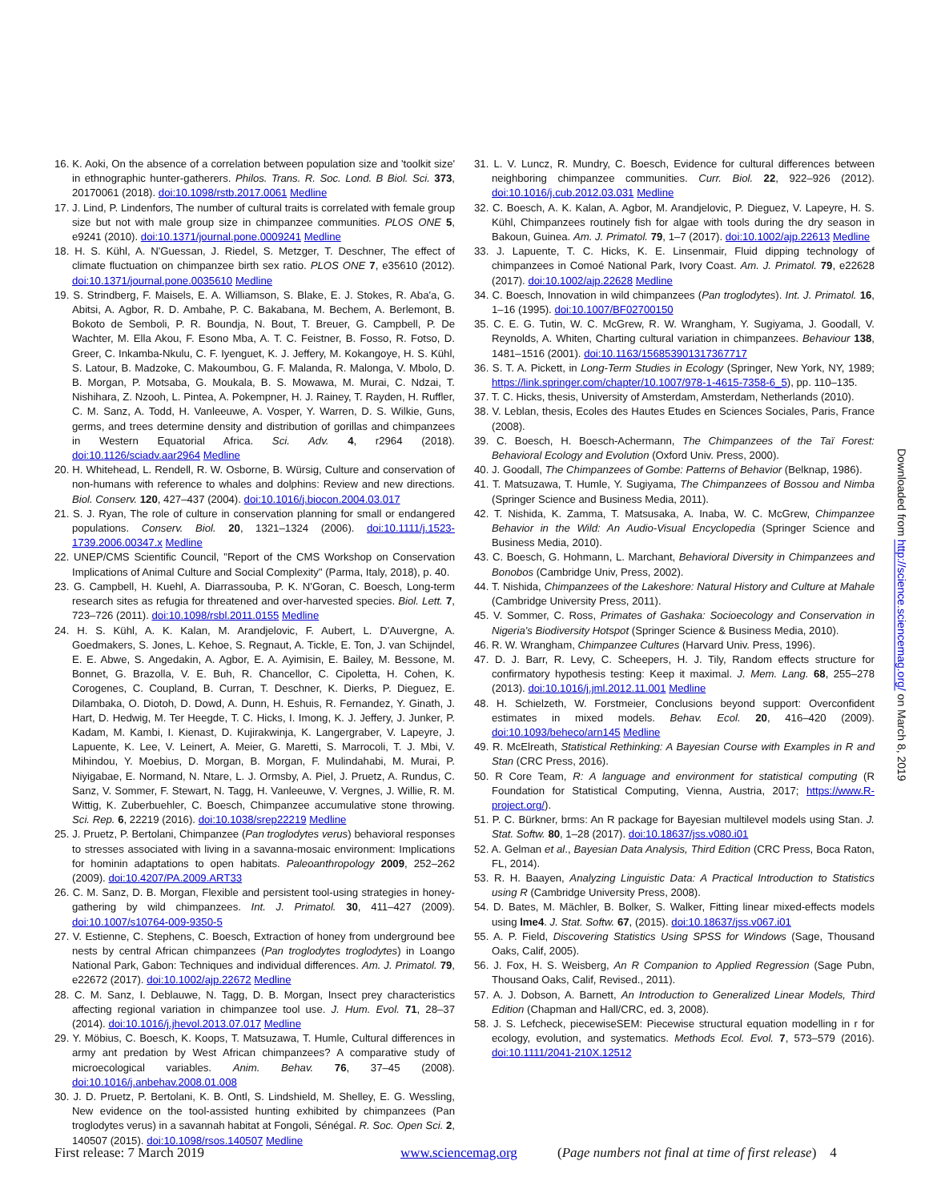16. K. Aoki, On the absence of a correlation between population size and 'toolkit size' in ethnographic hunter-gatherers. Philos. Trans. R. Soc. Lond. B Biol. Sci. 373, 20170061 (2018). doi:10.1098/rstb.2017.0061 Medline
17. J. Lind, P. Lindenfors, The number of cultural traits is correlated with female group size but not with male group size in chimpanzee communities. PLOS ONE 5, e9241 (2010). doi:10.1371/journal.pone.0009241 Medline
18. H. S. Kühl, A. N'Guessan, J. Riedel, S. Metzger, T. Deschner, The effect of climate fluctuation on chimpanzee birth sex ratio. PLOS ONE 7, e35610 (2012). doi:10.1371/journal.pone.0035610 Medline
19. S. Strindberg, F. Maisels, E. A. Williamson, S. Blake, E. J. Stokes, R. Aba'a, G. Abitsi, A. Agbor, R. D. Ambahe, P. C. Bakabana, M. Bechem, A. Berlemont, B. Bokoto de Semboli, P. R. Boundja, N. Bout, T. Breuer, G. Campbell, P. De Wachter, M. Ella Akou, F. Esono Mba, A. T. C. Feistner, B. Fosso, R. Fotso, D. Greer, C. Inkamba-Nkulu, C. F. Iyenguet, K. J. Jeffery, M. Kokangoye, H. S. Kühl, S. Latour, B. Madzoke, C. Makoumbou, G. F. Malanda, R. Malonga, V. Mbolo, D. B. Morgan, P. Motsaba, G. Moukala, B. S. Mowawa, M. Murai, C. Ndzai, T. Nishihara, Z. Nzooh, L. Pintea, A. Pokempner, H. J. Rainey, T. Rayden, H. Ruffler, C. M. Sanz, A. Todd, H. Vanleeuwe, A. Vosper, Y. Warren, D. S. Wilkie, Guns, germs, and trees determine density and distribution of gorillas and chimpanzees in Western Equatorial Africa. Sci. Adv. 4, r2964 (2018). doi:10.1126/sciadv.aar2964 Medline
20. H. Whitehead, L. Rendell, R. W. Osborne, B. Würsig, Culture and conservation of non-humans with reference to whales and dolphins: Review and new directions. Biol. Conserv. 120, 427–437 (2004). doi:10.1016/j.biocon.2004.03.017
21. S. J. Ryan, The role of culture in conservation planning for small or endangered populations. Conserv. Biol. 20, 1321–1324 (2006). doi:10.1111/j.1523-1739.2006.00347.x Medline
22. UNEP/CMS Scientific Council, "Report of the CMS Workshop on Conservation Implications of Animal Culture and Social Complexity" (Parma, Italy, 2018), p. 40.
23. G. Campbell, H. Kuehl, A. Diarrassouba, P. K. N'Goran, C. Boesch, Long-term research sites as refugia for threatened and over-harvested species. Biol. Lett. 7, 723–726 (2011). doi:10.1098/rsbl.2011.0155 Medline
24. H. S. Kühl, A. K. Kalan, M. Arandjelovic, F. Aubert, L. D'Auvergne, A. Goedmakers, S. Jones, L. Kehoe, S. Regnaut, A. Tickle, E. Ton, J. van Schijndel, E. E. Abwe, S. Angedakin, A. Agbor, E. A. Ayimisin, E. Bailey, M. Bessone, M. Bonnet, G. Brazolla, V. E. Buh, R. Chancellor, C. Cipoletta, H. Cohen, K. Corogenes, C. Coupland, B. Curran, T. Deschner, K. Dierks, P. Dieguez, E. Dilambaka, O. Diotoh, D. Dowd, A. Dunn, H. Eshuis, R. Fernandez, Y. Ginath, J. Hart, D. Hedwig, M. Ter Heegde, T. C. Hicks, I. Imong, K. J. Jeffery, J. Junker, P. Kadam, M. Kambi, I. Kienast, D. Kujirakwinja, K. Langergraber, V. Lapeyre, J. Lapuente, K. Lee, V. Leinert, A. Meier, G. Maretti, S. Marrocoli, T. J. Mbi, V. Mihindou, Y. Moebius, D. Morgan, B. Morgan, F. Mulindahabi, M. Murai, P. Niyigabae, E. Normand, N. Ntare, L. J. Ormsby, A. Piel, J. Pruetz, A. Rundus, C. Sanz, V. Sommer, F. Stewart, N. Tagg, H. Vanleeuwe, V. Vergnes, J. Willie, R. M. Wittig, K. Zuberbuehler, C. Boesch, Chimpanzee accumulative stone throwing. Sci. Rep. 6, 22219 (2016). doi:10.1038/srep22219 Medline
25. J. Pruetz, P. Bertolani, Chimpanzee (Pan troglodytes verus) behavioral responses to stresses associated with living in a savanna-mosaic environment: Implications for hominin adaptations to open habitats. Paleoanthropology 2009, 252–262 (2009). doi:10.4207/PA.2009.ART33
26. C. M. Sanz, D. B. Morgan, Flexible and persistent tool-using strategies in honey-gathering by wild chimpanzees. Int. J. Primatol. 30, 411–427 (2009). doi:10.1007/s10764-009-9350-5
27. V. Estienne, C. Stephens, C. Boesch, Extraction of honey from underground bee nests by central African chimpanzees (Pan troglodytes troglodytes) in Loango National Park, Gabon: Techniques and individual differences. Am. J. Primatol. 79, e22672 (2017). doi:10.1002/ajp.22672 Medline
28. C. M. Sanz, I. Deblauwe, N. Tagg, D. B. Morgan, Insect prey characteristics affecting regional variation in chimpanzee tool use. J. Hum. Evol. 71, 28–37 (2014). doi:10.1016/j.jhevol.2013.07.017 Medline
29. Y. Möbius, C. Boesch, K. Koops, T. Matsuzawa, T. Humle, Cultural differences in army ant predation by West African chimpanzees? A comparative study of microecological variables. Anim. Behav. 76, 37–45 (2008). doi:10.1016/j.anbehav.2008.01.008
30. J. D. Pruetz, P. Bertolani, K. B. Ontl, S. Lindshield, M. Shelley, E. G. Wessling, New evidence on the tool-assisted hunting exhibited by chimpanzees (Pan troglodytes verus) in a savannah habitat at Fongoli, Sénégal. R. Soc. Open Sci. 2, 140507 (2015). doi:10.1098/rsos.140507 Medline
31. L. V. Luncz, R. Mundry, C. Boesch, Evidence for cultural differences between neighboring chimpanzee communities. Curr. Biol. 22, 922–926 (2012). doi:10.1016/j.cub.2012.03.031 Medline
32. C. Boesch, A. K. Kalan, A. Agbor, M. Arandjelovic, P. Dieguez, V. Lapeyre, H. S. Kühl, Chimpanzees routinely fish for algae with tools during the dry season in Bakoun, Guinea. Am. J. Primatol. 79, 1–7 (2017). doi:10.1002/ajp.22613 Medline
33. J. Lapuente, T. C. Hicks, K. E. Linsenmair, Fluid dipping technology of chimpanzees in Comoé National Park, Ivory Coast. Am. J. Primatol. 79, e22628 (2017). doi:10.1002/ajp.22628 Medline
34. C. Boesch, Innovation in wild chimpanzees (Pan troglodytes). Int. J. Primatol. 16, 1–16 (1995). doi:10.1007/BF02700150
35. C. E. G. Tutin, W. C. McGrew, R. W. Wrangham, Y. Sugiyama, J. Goodall, V. Reynolds, A. Whiten, Charting cultural variation in chimpanzees. Behaviour 138, 1481–1516 (2001). doi:10.1163/156853901317367717
36. S. T. A. Pickett, in Long-Term Studies in Ecology (Springer, New York, NY, 1989; https://link.springer.com/chapter/10.1007/978-1-4615-7358-6_5), pp. 110–135.
37. T. C. Hicks, thesis, University of Amsterdam, Amsterdam, Netherlands (2010).
38. V. Leblan, thesis, Ecoles des Hautes Etudes en Sciences Sociales, Paris, France (2008).
39. C. Boesch, H. Boesch-Achermann, The Chimpanzees of the Taï Forest: Behavioral Ecology and Evolution (Oxford Univ. Press, 2000).
40. J. Goodall, The Chimpanzees of Gombe: Patterns of Behavior (Belknap, 1986).
41. T. Matsuzawa, T. Humle, Y. Sugiyama, The Chimpanzees of Bossou and Nimba (Springer Science and Business Media, 2011).
42. T. Nishida, K. Zamma, T. Matsusaka, A. Inaba, W. C. McGrew, Chimpanzee Behavior in the Wild: An Audio-Visual Encyclopedia (Springer Science and Business Media, 2010).
43. C. Boesch, G. Hohmann, L. Marchant, Behavioral Diversity in Chimpanzees and Bonobos (Cambridge Univ, Press, 2002).
44. T. Nishida, Chimpanzees of the Lakeshore: Natural History and Culture at Mahale (Cambridge University Press, 2011).
45. V. Sommer, C. Ross, Primates of Gashaka: Socioecology and Conservation in Nigeria's Biodiversity Hotspot (Springer Science & Business Media, 2010).
46. R. W. Wrangham, Chimpanzee Cultures (Harvard Univ. Press, 1996).
47. D. J. Barr, R. Levy, C. Scheepers, H. J. Tily, Random effects structure for confirmatory hypothesis testing: Keep it maximal. J. Mem. Lang. 68, 255–278 (2013). doi:10.1016/j.jml.2012.11.001 Medline
48. H. Schielzeth, W. Forstmeier, Conclusions beyond support: Overconfident estimates in mixed models. Behav. Ecol. 20, 416–420 (2009). doi:10.1093/beheco/arn145 Medline
49. R. McElreath, Statistical Rethinking: A Bayesian Course with Examples in R and Stan (CRC Press, 2016).
50. R Core Team, R: A language and environment for statistical computing (R Foundation for Statistical Computing, Vienna, Austria, 2017; https://www.R-project.org/).
51. P. C. Bürkner, brms: An R package for Bayesian multilevel models using Stan. J. Stat. Softw. 80, 1–28 (2017). doi:10.18637/jss.v080.i01
52. A. Gelman et al., Bayesian Data Analysis, Third Edition (CRC Press, Boca Raton, FL, 2014).
53. R. H. Baayen, Analyzing Linguistic Data: A Practical Introduction to Statistics using R (Cambridge University Press, 2008).
54. D. Bates, M. Mächler, B. Bolker, S. Walker, Fitting linear mixed-effects models using lme4. J. Stat. Softw. 67, (2015). doi:10.18637/jss.v067.i01
55. A. P. Field, Discovering Statistics Using SPSS for Windows (Sage, Thousand Oaks, Calif, 2005).
56. J. Fox, H. S. Weisberg, An R Companion to Applied Regression (Sage Pubn, Thousand Oaks, Calif, Revised., 2011).
57. A. J. Dobson, A. Barnett, An Introduction to Generalized Linear Models, Third Edition (Chapman and Hall/CRC, ed. 3, 2008).
58. J. S. Lefcheck, piecewiseSEM: Piecewise structural equation modelling in r for ecology, evolution, and systematics. Methods Ecol. Evol. 7, 573–579 (2016). doi:10.1111/2041-210X.12512
Downloaded from http://science.sciencemag.org/ on March 8, 2019
First release: 7 March 2019 www.sciencemag.org (Page numbers not final at time of first release) 4